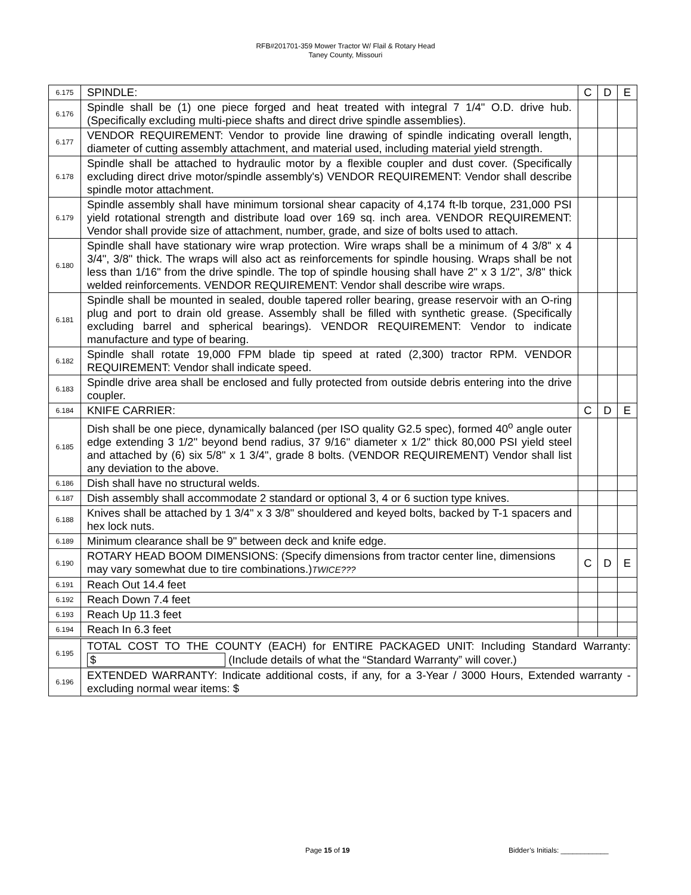RFB#201701-359 Mower Tractor W/ Flail & Rotary Head
Taney County, Missouri
| 6.175 | SPINDLE: | C | D | E |
| 6.176 | Spindle shall be (1) one piece forged and heat treated with integral 7 1/4" O.D. drive hub. (Specifically excluding multi-piece shafts and direct drive spindle assemblies). | | | |
| 6.177 | VENDOR REQUIREMENT: Vendor to provide line drawing of spindle indicating overall length, diameter of cutting assembly attachment, and material used, including material yield strength. | | | |
| 6.178 | Spindle shall be attached to hydraulic motor by a flexible coupler and dust cover. (Specifically excluding direct drive motor/spindle assembly's) VENDOR REQUIREMENT: Vendor shall describe spindle motor attachment. | | | |
| 6.179 | Spindle assembly shall have minimum torsional shear capacity of 4,174 ft-lb torque, 231,000 PSI yield rotational strength and distribute load over 169 sq. inch area. VENDOR REQUIREMENT: Vendor shall provide size of attachment, number, grade, and size of bolts used to attach. | | | |
| 6.180 | Spindle shall have stationary wire wrap protection. Wire wraps shall be a minimum of 4 3/8" x 4 3/4", 3/8" thick. The wraps will also act as reinforcements for spindle housing. Wraps shall be not less than 1/16" from the drive spindle. The top of spindle housing shall have 2" x 3 1/2", 3/8" thick welded reinforcements. VENDOR REQUIREMENT: Vendor shall describe wire wraps. | | | |
| 6.181 | Spindle shall be mounted in sealed, double tapered roller bearing, grease reservoir with an O-ring plug and port to drain old grease. Assembly shall be filled with synthetic grease. (Specifically excluding barrel and spherical bearings). VENDOR REQUIREMENT: Vendor to indicate manufacture and type of bearing. | | | |
| 6.182 | Spindle shall rotate 19,000 FPM blade tip speed at rated (2,300) tractor RPM. VENDOR REQUIREMENT: Vendor shall indicate speed. | | | |
| 6.183 | Spindle drive area shall be enclosed and fully protected from outside debris entering into the drive coupler. | | | |
| 6.184 | KNIFE CARRIER: | C | D | E |
| 6.185 | Dish shall be one piece, dynamically balanced (per ISO quality G2.5 spec), formed 40<sup>o</sup> angle outer edge extending 3 1/2" beyond bend radius, 37 9/16" diameter x 1/2" thick 80,000 PSI yield steel and attached by (6) six 5/8" x 1 3/4", grade 8 bolts. (VENDOR REQUIREMENT) Vendor shall list any deviation to the above. | | | |
| 6.186 | Dish shall have no structural welds. | | | |
| 6.187 | Dish assembly shall accommodate 2 standard or optional 3, 4 or 6 suction type knives. | | | |
| 6.188 | Knives shall be attached by 1 3/4" x 3 3/8" shouldered and keyed bolts, backed by T-1 spacers and hex lock nuts. | | | |
| 6.189 | Minimum clearance shall be 9" between deck and knife edge. | | | |
| 6.190 | ROTARY HEAD BOOM DIMENSIONS: (Specify dimensions from tractor center line, dimensions may vary somewhat due to tire combinations.) TWICE??? | C | D | E |
| 6.191 | Reach Out 14.4 feet | | | |
| 6.192 | Reach Down 7.4 feet | | | |
| 6.193 | Reach Up 11.3 feet | | | |
| 6.194 | Reach In 6.3 feet | | | |
| 6.195 | TOTAL COST TO THE COUNTY (EACH) for ENTIRE PACKAGED UNIT: Including Standard Warranty: $ (Include details of what the “Standard Warranty” will cover.) | | | |
| 6.196 | EXTENDED WARRANTY: Indicate additional costs, if any, for a 3-Year / 3000 Hours, Extended warranty - excluding normal wear items: $ | | | |
Page 15 of 19 Bidder’s Initials: ____________